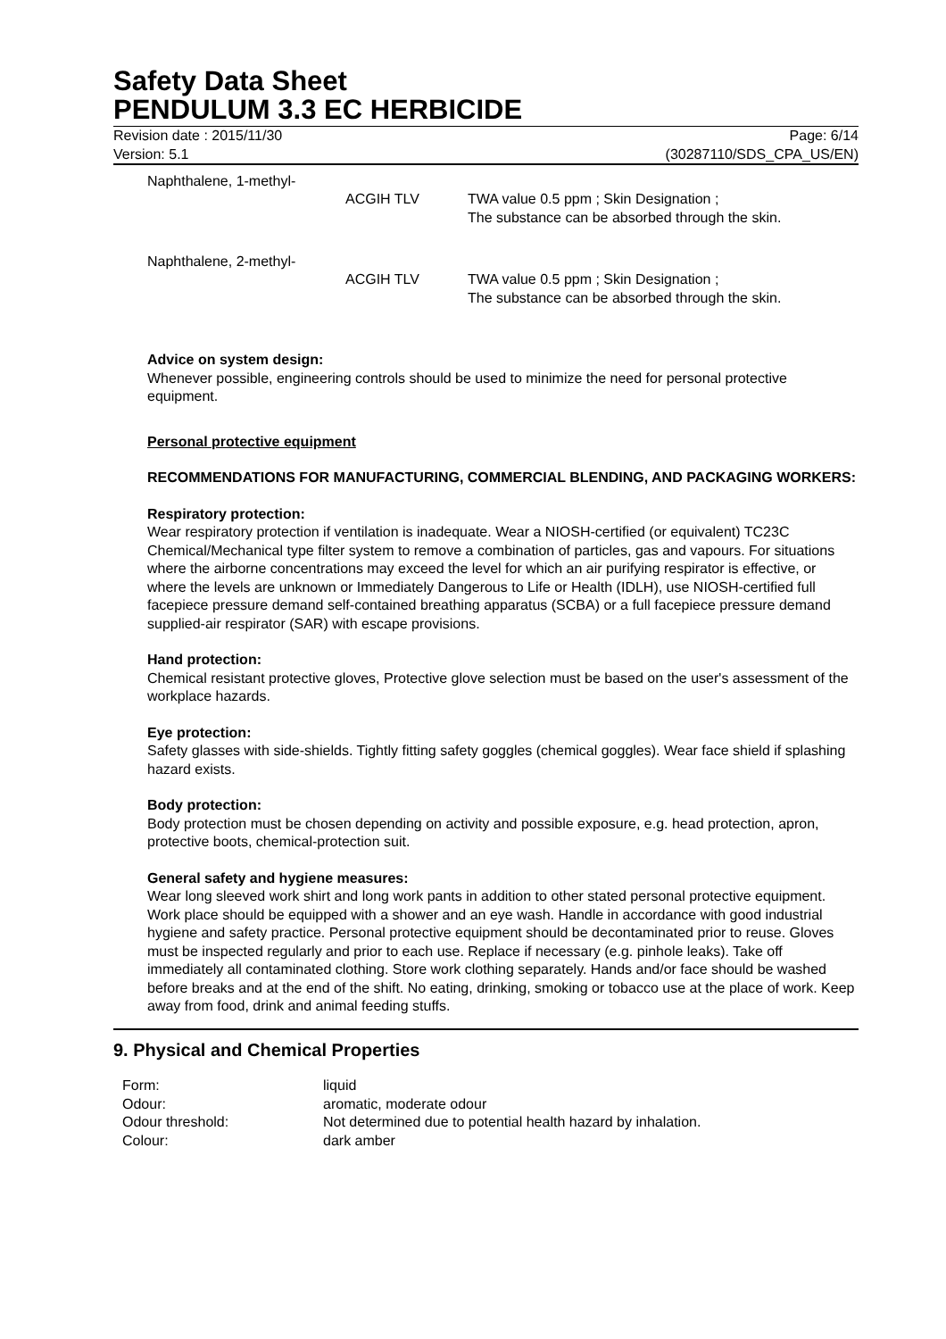Safety Data Sheet
PENDULUM 3.3 EC HERBICIDE
Revision date : 2015/11/30
Version: 5.1
Page: 6/14
(30287110/SDS_CPA_US/EN)
| Naphthalene, 1-methyl- | ACGIH TLV | TWA value 0.5 ppm ; Skin Designation ; The substance can be absorbed through the skin. |
| Naphthalene, 2-methyl- | ACGIH TLV | TWA value 0.5 ppm ; Skin Designation ; The substance can be absorbed through the skin. |
Advice on system design:
Whenever possible, engineering controls should be used to minimize the need for personal protective equipment.
Personal protective equipment
RECOMMENDATIONS FOR MANUFACTURING, COMMERCIAL BLENDING, AND PACKAGING WORKERS:
Respiratory protection:
Wear respiratory protection if ventilation is inadequate. Wear a NIOSH-certified (or equivalent) TC23C Chemical/Mechanical type filter system to remove a combination of particles, gas and vapours. For situations where the airborne concentrations may exceed the level for which an air purifying respirator is effective, or where the levels are unknown or Immediately Dangerous to Life or Health (IDLH), use NIOSH-certified full facepiece pressure demand self-contained breathing apparatus (SCBA) or a full facepiece pressure demand supplied-air respirator (SAR) with escape provisions.
Hand protection:
Chemical resistant protective gloves, Protective glove selection must be based on the user's assessment of the workplace hazards.
Eye protection:
Safety glasses with side-shields. Tightly fitting safety goggles (chemical goggles). Wear face shield if splashing hazard exists.
Body protection:
Body protection must be chosen depending on activity and possible exposure, e.g. head protection, apron, protective boots, chemical-protection suit.
General safety and hygiene measures:
Wear long sleeved work shirt and long work pants in addition to other stated personal protective equipment. Work place should be equipped with a shower and an eye wash. Handle in accordance with good industrial hygiene and safety practice. Personal protective equipment should be decontaminated prior to reuse. Gloves must be inspected regularly and prior to each use. Replace if necessary (e.g. pinhole leaks). Take off immediately all contaminated clothing. Store work clothing separately. Hands and/or face should be washed before breaks and at the end of the shift. No eating, drinking, smoking or tobacco use at the place of work. Keep away from food, drink and animal feeding stuffs.
9. Physical and Chemical Properties
| Form: | liquid |
| Odour: | aromatic, moderate odour |
| Odour threshold: | Not determined due to potential health hazard by inhalation. |
| Colour: | dark amber |